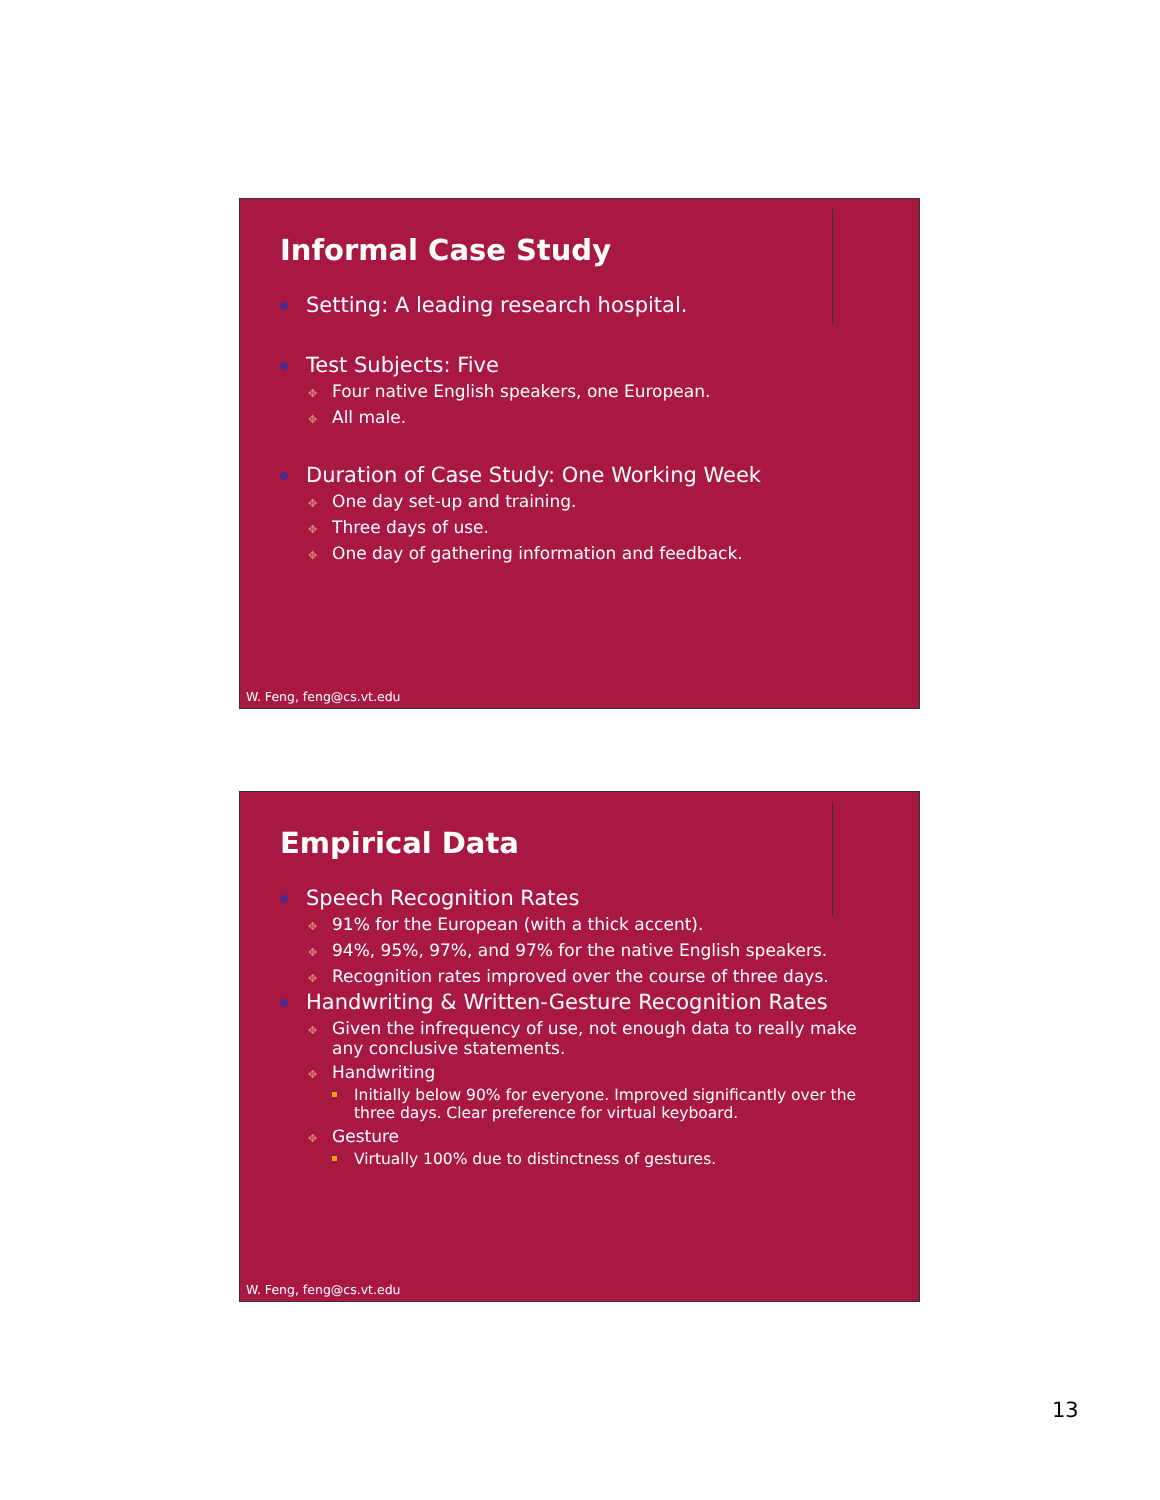Informal Case Study
Setting: A leading research hospital.
Test Subjects: Five
✥ Four native English speakers, one European.
✥ All male.
Duration of Case Study: One Working Week
✥ One day set-up and training.
✥ Three days of use.
✥ One day of gathering information and feedback.
W. Feng, feng@cs.vt.edu
Empirical Data
Speech Recognition Rates
✥ 91% for the European (with a thick accent).
✥ 94%, 95%, 97%, and 97% for the native English speakers.
✥ Recognition rates improved over the course of three days.
Handwriting & Written-Gesture Recognition Rates
✥ Given the infrequency of use, not enough data to really make any conclusive statements.
✥ Handwriting
Initially below 90% for everyone. Improved significantly over the three days. Clear preference for virtual keyboard.
✥ Gesture
Virtually 100% due to distinctness of gestures.
W. Feng, feng@cs.vt.edu
13